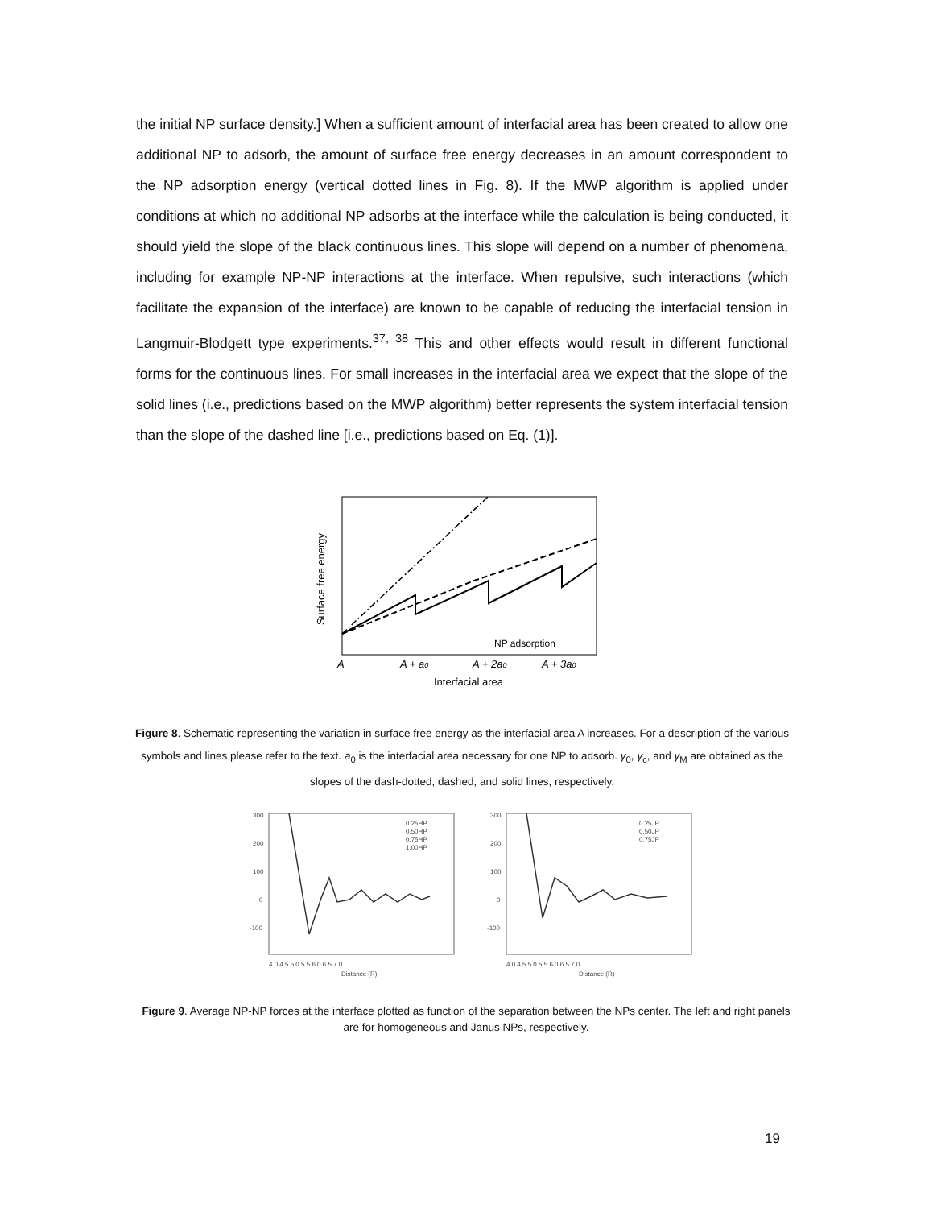the initial NP surface density.] When a sufficient amount of interfacial area has been created to allow one additional NP to adsorb, the amount of surface free energy decreases in an amount correspondent to the NP adsorption energy (vertical dotted lines in Fig. 8). If the MWP algorithm is applied under conditions at which no additional NP adsorbs at the interface while the calculation is being conducted, it should yield the slope of the black continuous lines. This slope will depend on a number of phenomena, including for example NP-NP interactions at the interface. When repulsive, such interactions (which facilitate the expansion of the interface) are known to be capable of reducing the interfacial tension in Langmuir-Blodgett type experiments.<sup>37, 38</sup> This and other effects would result in different functional forms for the continuous lines. For small increases in the interfacial area we expect that the slope of the solid lines (i.e., predictions based on the MWP algorithm) better represents the system interfacial tension than the slope of the dashed line [i.e., predictions based on Eq. (1)].
Surface free energy
NP adsorption
A
A + a0
A + 2a0
A + 3a0
Interfacial area
Figure 8. Schematic representing the variation in surface free energy as the interfacial area A increases. For a description of the various symbols and lines please refer to the text. a<sub>0</sub> is the interfacial area necessary for one NP to adsorb. γ<sub>0</sub>, γ<sub>c</sub>, and γ<sub>M</sub> are obtained as the slopes of the dash-dotted, dashed, and solid lines, respectively.
300
200
100
0
-100
0.25HP
0.50HP
0.75HP
1.00HP
4.0 4.5 5.0 5.5 6.0 6.5 7.0
Distance (R)
300
200
100
0
-100
0.25JP
0.50JP
0.75JP
4.0 4.5 5.0 5.5 6.0 6.5 7.0
Distance (R)
Figure 9. Average NP-NP forces at the interface plotted as function of the separation between the NPs center. The left and right panels are for homogeneous and Janus NPs, respectively.
19